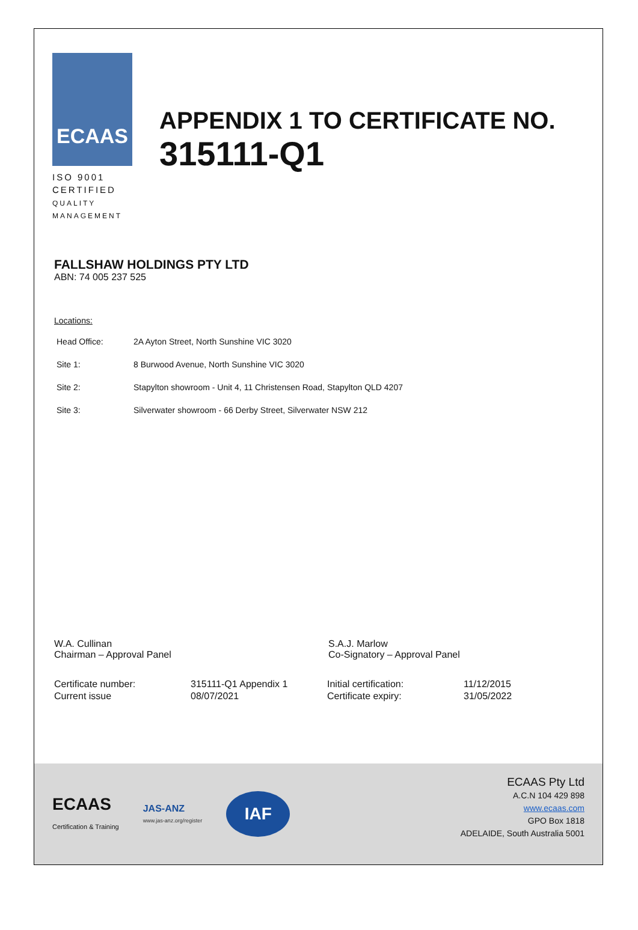ECAAS
ISO 9001
CERTIFIED
QUALITY
MANAGEMENT
APPENDIX 1 TO CERTIFICATE NO.
315111-Q1
FALLSHAW HOLDINGS PTY LTD
ABN: 74 005 237 525
Locations:
| Head Office: | 2A Ayton Street, North Sunshine VIC 3020 |
| Site 1: | 8 Burwood Avenue, North Sunshine VIC 3020 |
| Site 2: | Stapylton showroom - Unit 4, 11 Christensen Road, Stapylton QLD 4207 |
| Site 3: | Silverwater showroom - 66 Derby Street, Silverwater NSW 212 |
W.A. Cullinan
Chairman – Approval Panel
S.A.J. Marlow
Co-Signatory – Approval Panel
| Certificate number: | 315111-Q1 Appendix 1 | Initial certification: | 11/12/2015 |
| Current issue | 08/07/2021 | Certificate expiry: | 31/05/2022 |
ECAAS
Certification & Training
JAS-ANZ
www.jas-anz.org/register
IAF
ECAAS Pty Ltd
A.C.N 104 429 898
www.ecaas.com
GPO Box 1818
ADELAIDE, South Australia 5001